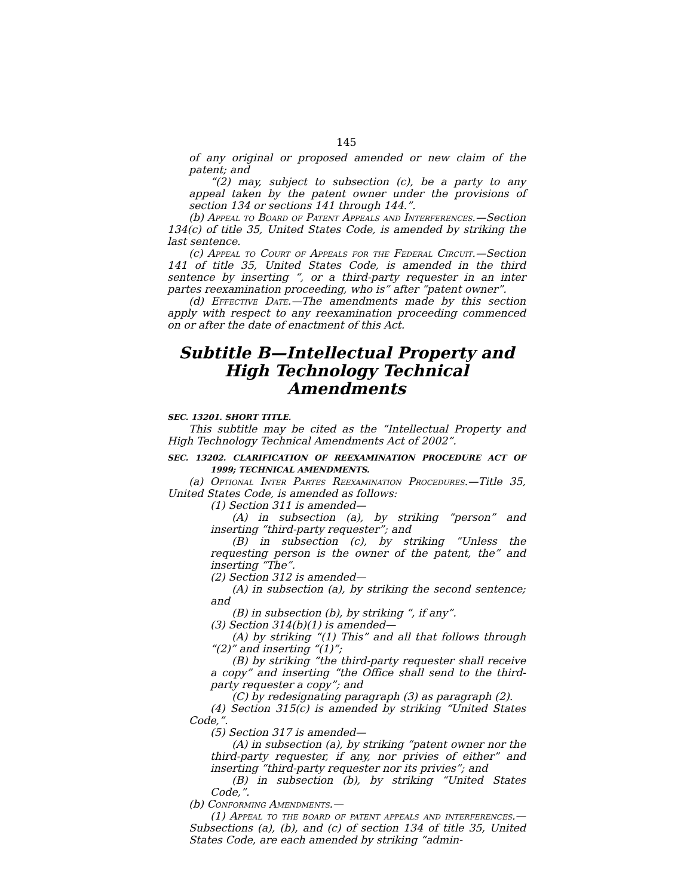145
of any original or proposed amended or new claim of the patent; and
“(2) may, subject to subsection (c), be a party to any appeal taken by the patent owner under the provisions of section 134 or sections 141 through 144.”.
(b) Appeal to Board of Patent Appeals and Interferences.—Section 134(c) of title 35, United States Code, is amended by striking the last sentence.
(c) Appeal to Court of Appeals for the Federal Circuit.—Section 141 of title 35, United States Code, is amended in the third sentence by inserting “, or a third-party requester in an inter partes reexamination proceeding, who is” after “patent owner”.
(d) Effective Date.—The amendments made by this section apply with respect to any reexamination proceeding commenced on or after the date of enactment of this Act.
Subtitle B—Intellectual Property and High Technology Technical Amendments
SEC. 13201. SHORT TITLE.
This subtitle may be cited as the “Intellectual Property and High Technology Technical Amendments Act of 2002”.
SEC. 13202. CLARIFICATION OF REEXAMINATION PROCEDURE ACT OF 1999; TECHNICAL AMENDMENTS.
(a) Optional Inter Partes Reexamination Procedures.—Title 35, United States Code, is amended as follows:
(1) Section 311 is amended—
(A) in subsection (a), by striking “person” and inserting “third-party requester”; and
(B) in subsection (c), by striking “Unless the requesting person is the owner of the patent, the” and inserting “The”.
(2) Section 312 is amended—
(A) in subsection (a), by striking the second sentence; and
(B) in subsection (b), by striking “, if any”.
(3) Section 314(b)(1) is amended—
(A) by striking “(1) This” and all that follows through “(2)” and inserting “(1)”;
(B) by striking “the third-party requester shall receive a copy” and inserting “the Office shall send to the third-party requester a copy”; and
(C) by redesignating paragraph (3) as paragraph (2).
(4) Section 315(c) is amended by striking “United States Code,”.
(5) Section 317 is amended—
(A) in subsection (a), by striking “patent owner nor the third-party requester, if any, nor privies of either” and inserting “third-party requester nor its privies”; and
(B) in subsection (b), by striking “United States Code,”.
(b) Conforming Amendments.—
(1) Appeal to the board of patent appeals and interferences.—Subsections (a), (b), and (c) of section 134 of title 35, United States Code, are each amended by striking “admin-